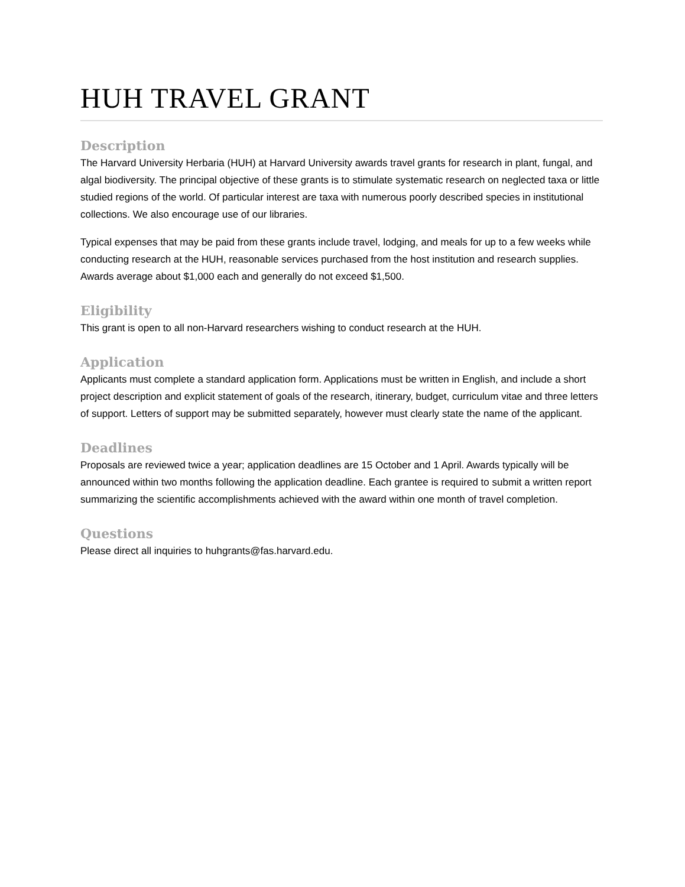HUH TRAVEL GRANT
Description
The Harvard University Herbaria (HUH) at Harvard University awards travel grants for research in plant, fungal, and algal biodiversity. The principal objective of these grants is to stimulate systematic research on neglected taxa or little studied regions of the world. Of particular interest are taxa with numerous poorly described species in institutional collections. We also encourage use of our libraries.
Typical expenses that may be paid from these grants include travel, lodging, and meals for up to a few weeks while conducting research at the HUH, reasonable services purchased from the host institution and research supplies. Awards average about $1,000 each and generally do not exceed $1,500.
Eligibility
This grant is open to all non-Harvard researchers wishing to conduct research at the HUH.
Application
Applicants must complete a standard application form. Applications must be written in English, and include a short project description and explicit statement of goals of the research, itinerary, budget, curriculum vitae and three letters of support. Letters of support may be submitted separately, however must clearly state the name of the applicant.
Deadlines
Proposals are reviewed twice a year; application deadlines are 15 October and 1 April. Awards typically will be announced within two months following the application deadline. Each grantee is required to submit a written report summarizing the scientific accomplishments achieved with the award within one month of travel completion.
Questions
Please direct all inquiries to huhgrants@fas.harvard.edu.